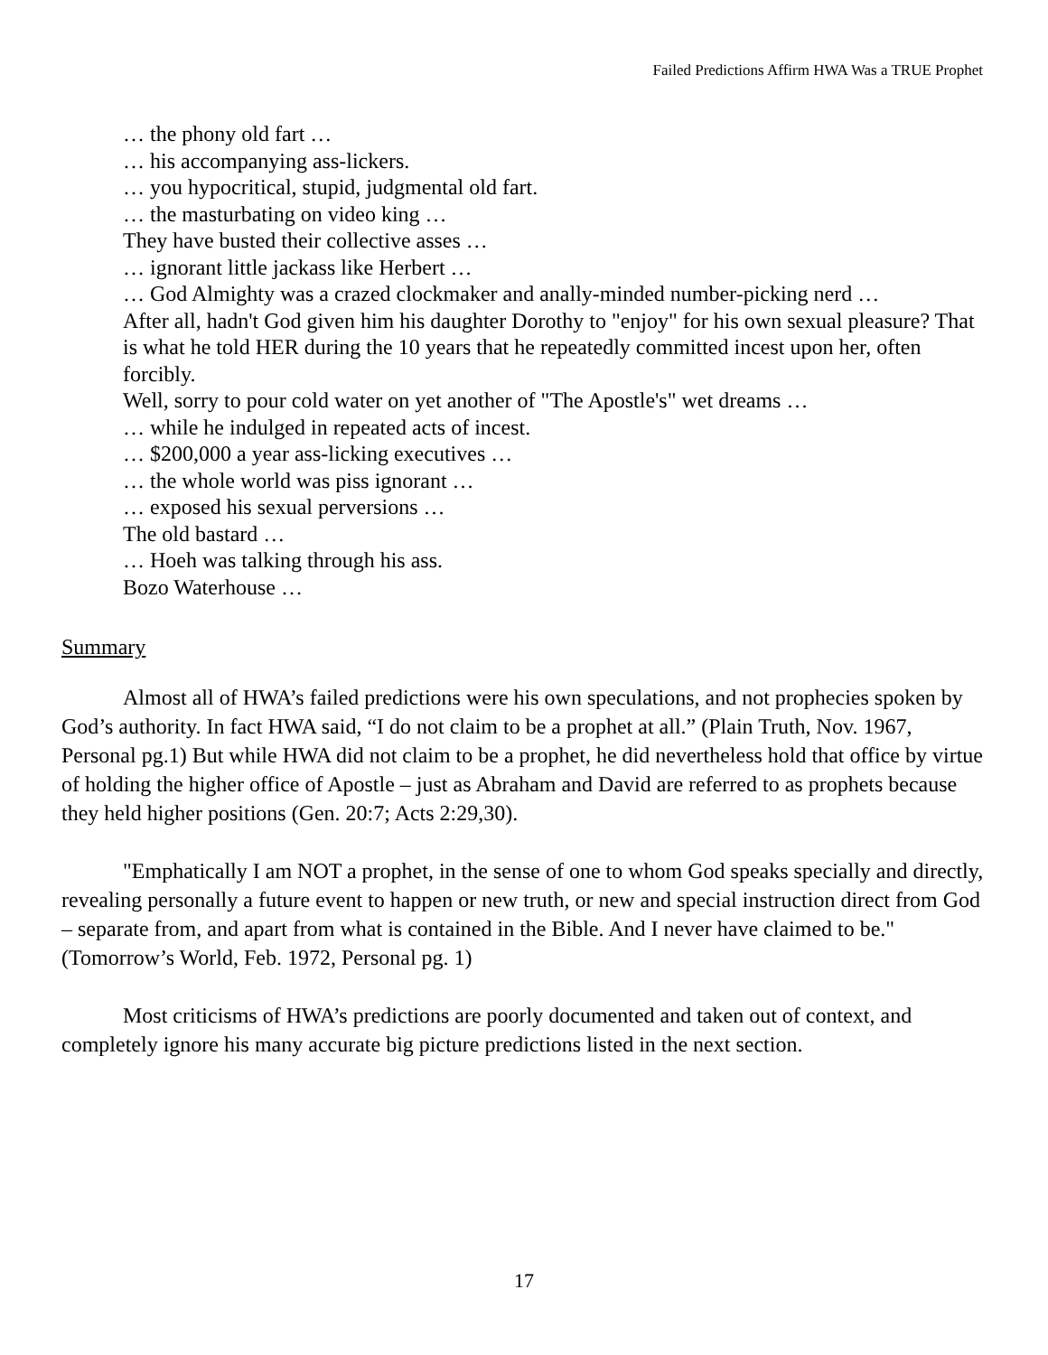Failed Predictions Affirm HWA Was a TRUE Prophet
… the phony old fart …
… his accompanying ass-lickers.
… you hypocritical, stupid, judgmental old fart.
… the masturbating on video king …
They have busted their collective asses …
… ignorant little jackass like Herbert …
… God Almighty was a crazed clockmaker and anally-minded number-picking nerd …
After all, hadn't God given him his daughter Dorothy to "enjoy" for his own sexual pleasure? That is what he told HER during the 10 years that he repeatedly committed incest upon her, often forcibly.
Well, sorry to pour cold water on yet another of "The Apostle's" wet dreams …
… while he indulged in repeated acts of incest.
… $200,000 a year ass-licking executives …
… the whole world was piss ignorant …
… exposed his sexual perversions …
The old bastard …
… Hoeh was talking through his ass.
Bozo Waterhouse …
Summary
Almost all of HWA’s failed predictions were his own speculations, and not prophecies spoken by God’s authority. In fact HWA said, “I do not claim to be a prophet at all.” (Plain Truth, Nov. 1967, Personal pg.1) But while HWA did not claim to be a prophet, he did nevertheless hold that office by virtue of holding the higher office of Apostle – just as Abraham and David are referred to as prophets because they held higher positions (Gen. 20:7; Acts 2:29,30).
"Emphatically I am NOT a prophet, in the sense of one to whom God speaks specially and directly, revealing personally a future event to happen or new truth, or new and special instruction direct from God – separate from, and apart from what is contained in the Bible. And I never have claimed to be." (Tomorrow’s World, Feb. 1972, Personal pg. 1)
Most criticisms of HWA’s predictions are poorly documented and taken out of context, and completely ignore his many accurate big picture predictions listed in the next section.
17